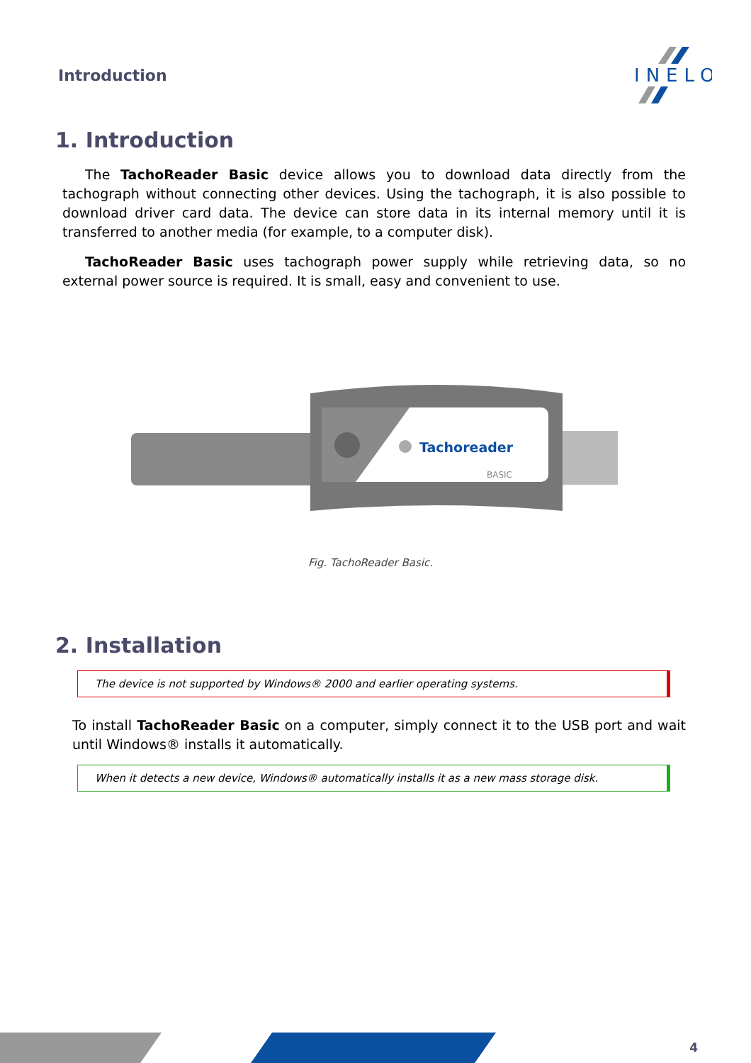Introduction
INELO
1. Introduction
The TachoReader Basic device allows you to download data directly from the tachograph without connecting other devices. Using the tachograph, it is also possible to download driver card data. The device can store data in its internal memory until it is transferred to another media (for example, to a computer disk).
TachoReader Basic uses tachograph power supply while retrieving data, so no external power source is required. It is small, easy and convenient to use.
Tachoreader
BASIC
Fig. TachoReader Basic.
2. Installation
The device is not supported by Windows® 2000 and earlier operating systems.
To install TachoReader Basic on a computer, simply connect it to the USB port and wait until Windows® installs it automatically.
When it detects a new device, Windows® automatically installs it as a new mass storage disk.
4